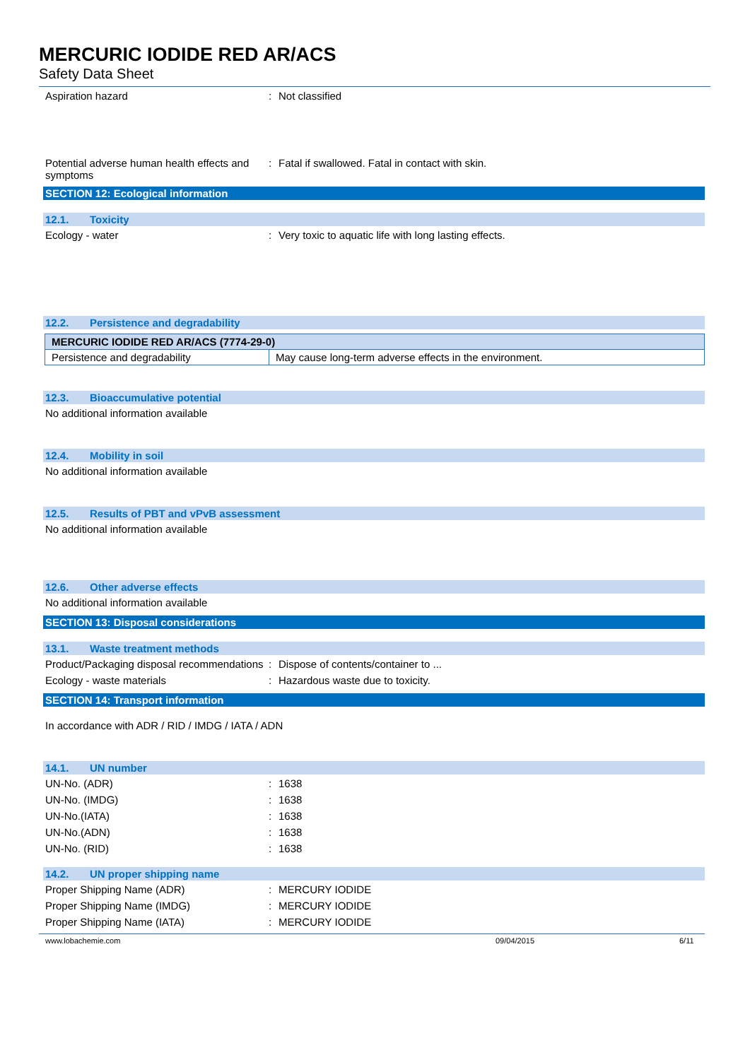MERCURIC IODIDE RED AR/ACS
Safety Data Sheet
Aspiration hazard : Not classified
Potential adverse human health effects and symptoms
: Fatal if swallowed. Fatal in contact with skin.
SECTION 12: Ecological information
12.1. Toxicity
Ecology - water : Very toxic to aquatic life with long lasting effects.
12.2. Persistence and degradability
| MERCURIC IODIDE RED AR/ACS (7774-29-0) | |
| Persistence and degradability | May cause long-term adverse effects in the environment. |
12.3. Bioaccumulative potential
No additional information available
12.4. Mobility in soil
No additional information available
12.5. Results of PBT and vPvB assessment
No additional information available
12.6. Other adverse effects
No additional information available
SECTION 13: Disposal considerations
13.1. Waste treatment methods
Product/Packaging disposal recommendations
: Dispose of contents/container to ...
Ecology - waste materials : Hazardous waste due to toxicity.
SECTION 14: Transport information
In accordance with ADR / RID / IMDG / IATA / ADN
14.1. UN number
UN-No. (ADR) : 1638
UN-No. (IMDG) : 1638
UN-No.(IATA) : 1638
UN-No.(ADN) : 1638
UN-No. (RID) : 1638
14.2. UN proper shipping name
Proper Shipping Name (ADR) : MERCURY IODIDE
Proper Shipping Name (IMDG) : MERCURY IODIDE
Proper Shipping Name (IATA) : MERCURY IODIDE
www.lobachemie.com 09/04/2015 6/11